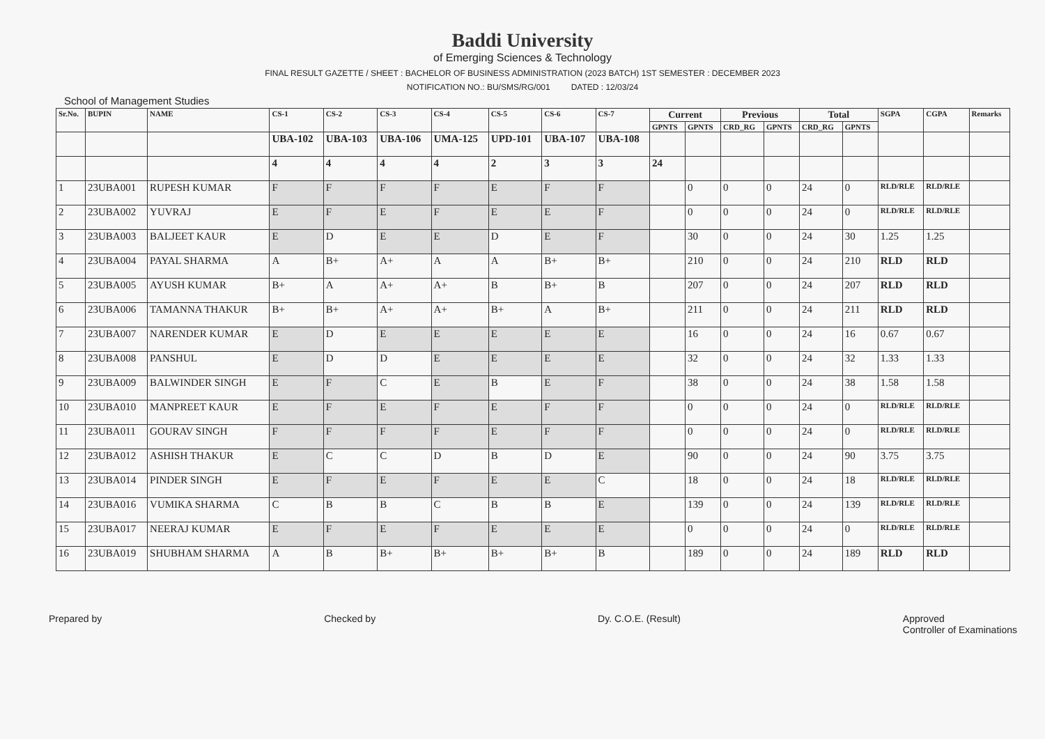Baddi University
of Emerging Sciences & Technology
FINAL RESULT GAZETTE / SHEET : BACHELOR OF BUSINESS ADMINISTRATION (2023 BATCH) 1ST SEMESTER : DECEMBER 2023
NOTIFICATION NO.: BU/SMS/RG/001 DATED : 12/03/24
School of Management Studies
| Sr.No. | BUPIN | NAME | CS-1 | CS-2 | CS-3 | CS-4 | CS-5 | CS-6 | CS-7 | Current | | Previous | | Total | | SGPA | CGPA | Remarks |
| --- | --- | --- | --- | --- | --- | --- | --- | --- | --- | --- | --- | --- | --- | --- | --- | --- | --- | --- |
| | | | | | | | | | | GPNTS | GPNTS | CRD_RG | GPNTS | CRD_RG | GPNTS | | | |
| | | | UBA-102 | UBA-103 | UBA-106 | UMA-125 | UPD-101 | UBA-107 | UBA-108 | | | | | | | | | |
| | | | 4 | 4 | 4 | 4 | 2 | 3 | 3 | 24 | | | | | | | | |
| 1 | 23UBA001 | RUPESH KUMAR | F | F | F | F | E | F | F | | 0 | 0 | 0 | 24 | 0 | RLD/RLE | RLD/RLE | |
| 2 | 23UBA002 | YUVRAJ | E | F | E | F | E | E | F | | 0 | 0 | 0 | 24 | 0 | RLD/RLE | RLD/RLE | |
| 3 | 23UBA003 | BALJEET KAUR | E | D | E | E | D | E | F | | 30 | 0 | 0 | 24 | 30 | 1.25 | 1.25 | |
| 4 | 23UBA004 | PAYAL SHARMA | A | B+ | A+ | A | A | B+ | B+ | | 210 | 0 | 0 | 24 | 210 | RLD | RLD | |
| 5 | 23UBA005 | AYUSH KUMAR | B+ | A | A+ | A+ | B | B+ | B | | 207 | 0 | 0 | 24 | 207 | RLD | RLD | |
| 6 | 23UBA006 | TAMANNA THAKUR | B+ | B+ | A+ | A+ | B+ | A | B+ | | 211 | 0 | 0 | 24 | 211 | RLD | RLD | |
| 7 | 23UBA007 | NARENDER KUMAR | E | D | E | E | E | E | E | | 16 | 0 | 0 | 24 | 16 | 0.67 | 0.67 | |
| 8 | 23UBA008 | PANSHUL | E | D | D | E | E | E | E | | 32 | 0 | 0 | 24 | 32 | 1.33 | 1.33 | |
| 9 | 23UBA009 | BALWINDER SINGH | E | F | C | E | B | E | F | | 38 | 0 | 0 | 24 | 38 | 1.58 | 1.58 | |
| 10 | 23UBA010 | MANPREET KAUR | E | F | E | F | E | F | F | | 0 | 0 | 0 | 24 | 0 | RLD/RLE | RLD/RLE | |
| 11 | 23UBA011 | GOURAV SINGH | F | F | F | F | E | F | F | | 0 | 0 | 0 | 24 | 0 | RLD/RLE | RLD/RLE | |
| 12 | 23UBA012 | ASHISH THAKUR | E | C | C | D | B | D | E | | 90 | 0 | 0 | 24 | 90 | 3.75 | 3.75 | |
| 13 | 23UBA014 | PINDER SINGH | E | F | E | F | E | E | C | | 18 | 0 | 0 | 24 | 18 | RLD/RLE | RLD/RLE | |
| 14 | 23UBA016 | VUMIKA SHARMA | C | B | B | C | B | B | E | | 139 | 0 | 0 | 24 | 139 | RLD/RLE | RLD/RLE | |
| 15 | 23UBA017 | NEERAJ KUMAR | E | F | E | F | E | E | E | | 0 | 0 | 0 | 24 | 0 | RLD/RLE | RLD/RLE | |
| 16 | 23UBA019 | SHUBHAM SHARMA | A | B | B+ | B+ | B+ | B+ | B | | 189 | 0 | 0 | 24 | 189 | RLD | RLD | |
Prepared by Checked by Dy. C.O.E. (Result) Approved
Controller of Examinations